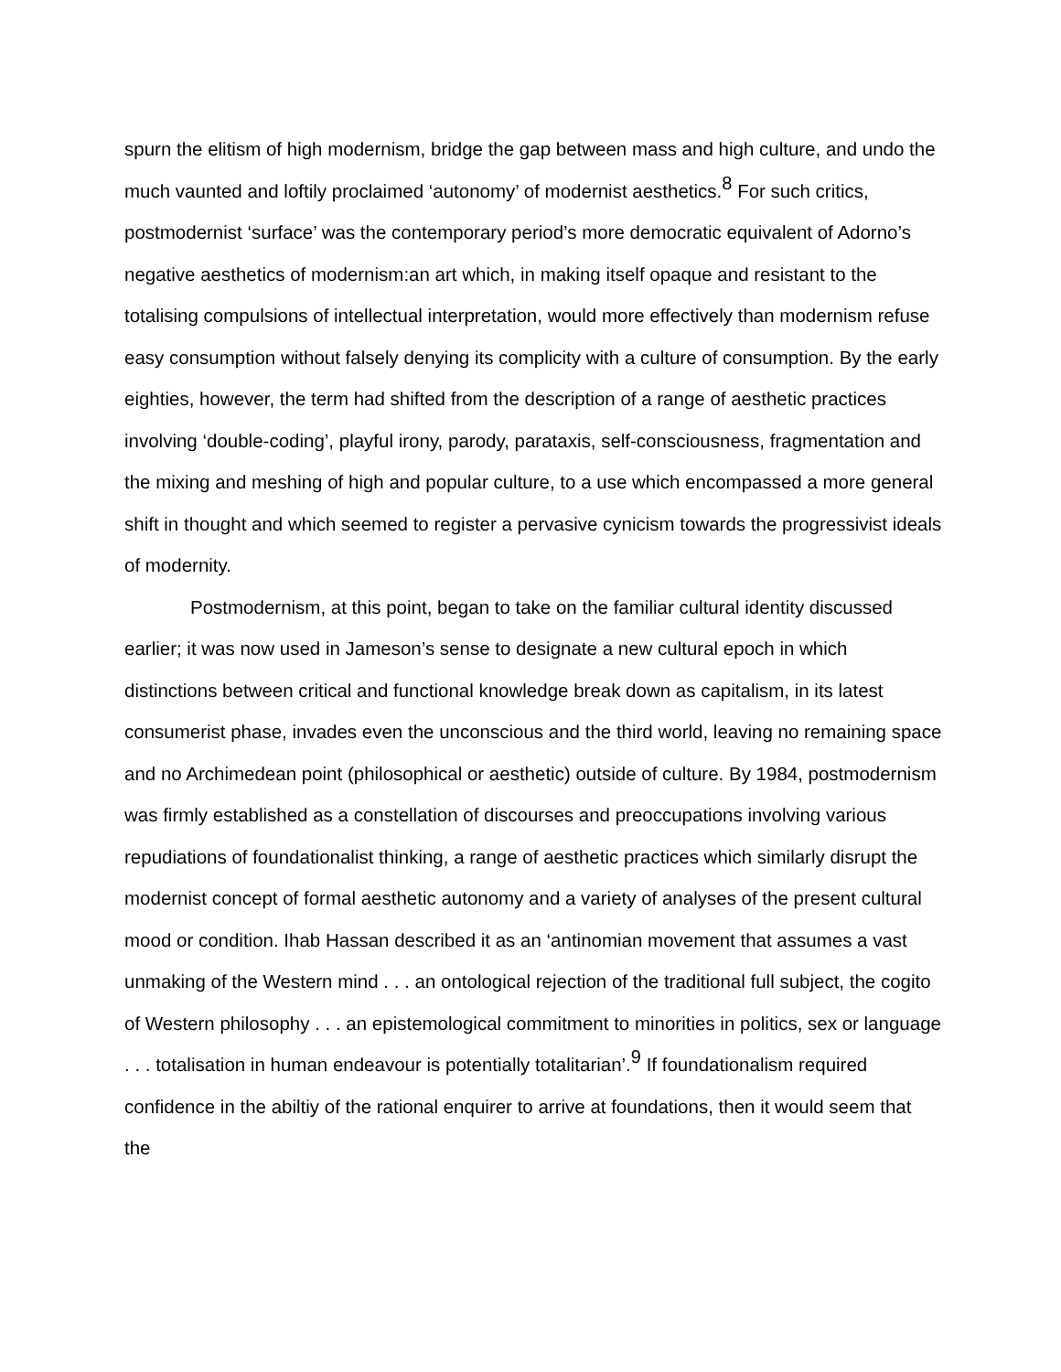spurn the elitism of high modernism, bridge the gap between mass and high culture, and undo the much vaunted and loftily proclaimed ‘autonomy’ of modernist aesthetics.<sup>8</sup> For such critics, postmodernist ‘surface’ was the contemporary period’s more democratic equivalent of Adorno’s negative aesthetics of modernism:an art which, in making itself opaque and resistant to the totalising compulsions of intellectual interpretation, would more effectively than modernism refuse easy consumption without falsely denying its complicity with a culture of consumption. By the early eighties, however, the term had shifted from the description of a range of aesthetic practices involving ‘double-coding’, playful irony, parody, parataxis, self-consciousness, fragmentation and the mixing and meshing of high and popular culture, to a use which encompassed a more general shift in thought and which seemed to register a pervasive cynicism towards the progressivist ideals of modernity.
Postmodernism, at this point, began to take on the familiar cultural identity discussed earlier; it was now used in Jameson’s sense to designate a new cultural epoch in which distinctions between critical and functional knowledge break down as capitalism, in its latest consumerist phase, invades even the unconscious and the third world, leaving no remaining space and no Archimedean point (philosophical or aesthetic) outside of culture. By 1984, postmodernism was firmly established as a constellation of discourses and preoccupations involving various repudiations of foundationalist thinking, a range of aesthetic practices which similarly disrupt the modernist concept of formal aesthetic autonomy and a variety of analyses of the present cultural mood or condition. Ihab Hassan described it as an ‘antinomian movement that assumes a vast unmaking of the Western mind . . . an ontological rejection of the traditional full subject, the cogito of Western philosophy . . . an epistemological commitment to minorities in politics, sex or language . . . totalisation in human endeavour is potentially totalitarian’.<sup>9</sup> If foundationalism required confidence in the abiltiy of the rational enquirer to arrive at foundations, then it would seem that the